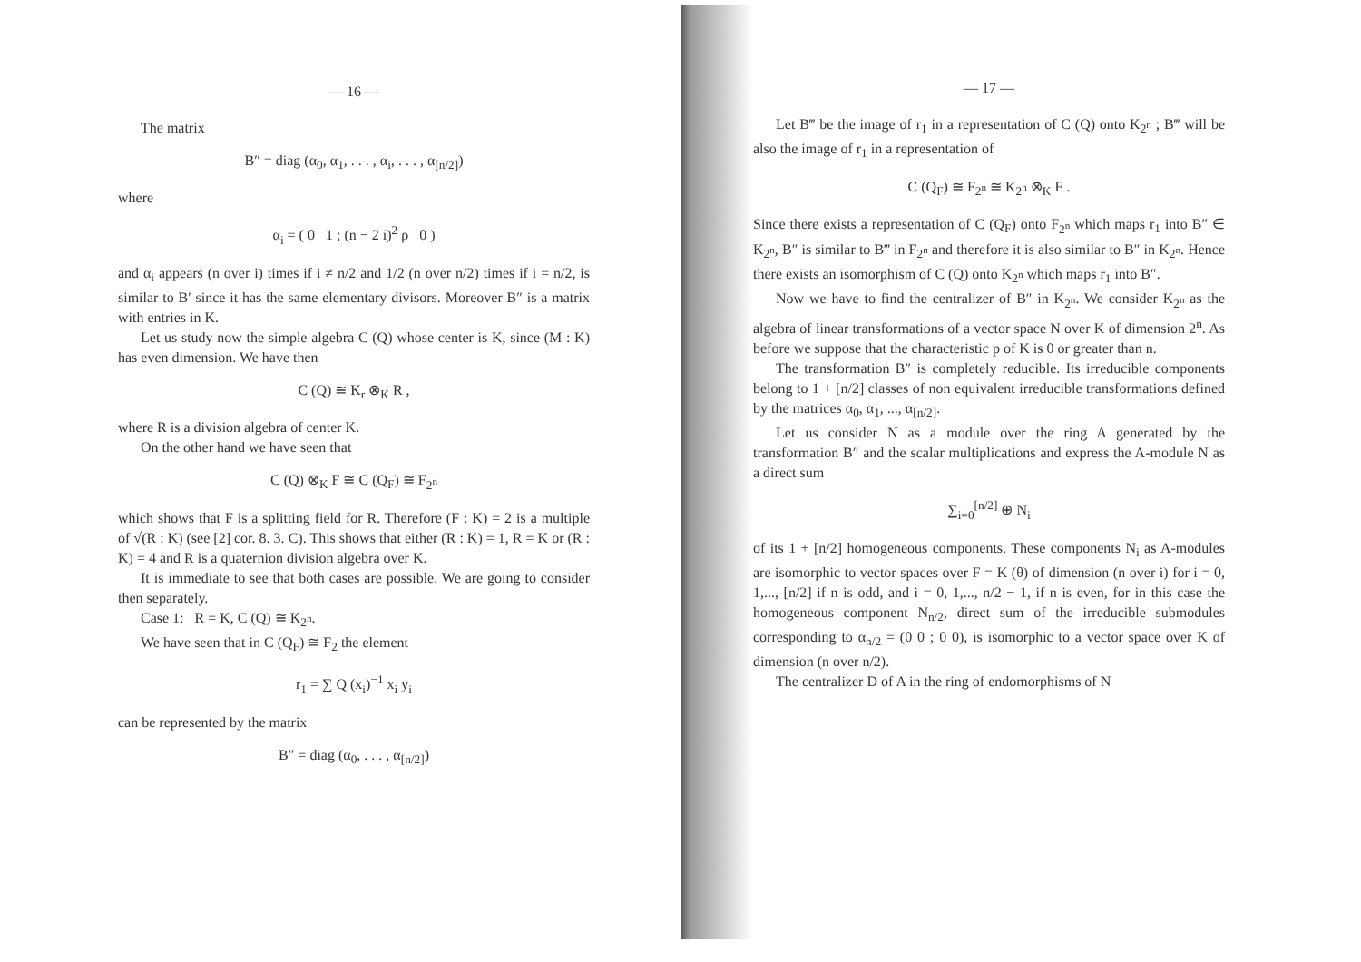— 16 —
The matrix
B″ = diag (α<sub>0</sub>, α<sub>1</sub>, . . . , α<sub>i</sub>, . . . , α<sub>[n/2]</sub>)
where
α<sub>i</sub> = ( 0 1 ; (n − 2 i)<sup>2</sup> ρ 0 )
and α<sub>i</sub> appears (n over i) times if i ≠ n/2 and 1/2 (n over n/2) times if i = n/2, is similar to B′ since it has the same elementary divisors. Moreover B″ is a matrix with entries in K.
Let us study now the simple algebra C (Q) whose center is K, since (M : K) has even dimension. We have then
C (Q) ≅ K<sub>r</sub> ⊗<sub>K</sub> R ,
where R is a division algebra of center K.
On the other hand we have seen that
C (Q) ⊗<sub>K</sub> F ≅ C (Q<sub>F</sub>) ≅ F<sub>2<sup>n</sup></sub>
which shows that F is a splitting field for R. Therefore (F : K) = 2 is a multiple of √(R : K) (see [2] cor. 8. 3. C). This shows that either (R : K) = 1, R = K or (R : K) = 4 and R is a quaternion division algebra over K.
It is immediate to see that both cases are possible. We are going to consider then separately.
Case 1: R = K, C (Q) ≅ K<sub>2<sup>n</sup></sub>.
We have seen that in C (Q<sub>F</sub>) ≅ F<sub>2</sub> the element
r<sub>1</sub> = ∑ Q (x<sub>i</sub>)<sup>−1</sup> x<sub>i</sub> y<sub>i</sub>
can be represented by the matrix
B″ = diag (α<sub>0</sub>, . . . , α<sub>[n/2]</sub>)
— 17 —
Let B‴ be the image of r<sub>1</sub> in a representation of C (Q) onto K<sub>2<sup>n</sup></sub> ; B‴ will be also the image of r<sub>1</sub> in a representation of
C (Q<sub>F</sub>) ≅ F<sub>2<sup>n</sup></sub> ≅ K<sub>2<sup>n</sup></sub> ⊗<sub>K</sub> F .
Since there exists a representation of C (Q<sub>F</sub>) onto F<sub>2<sup>n</sup></sub> which maps r<sub>1</sub> into B″ ∈ K<sub>2<sup>n</sup></sub>, B″ is similar to B‴ in F<sub>2<sup>n</sup></sub> and therefore it is also similar to B″ in K<sub>2<sup>n</sup></sub>. Hence there exists an isomorphism of C (Q) onto K<sub>2<sup>n</sup></sub> which maps r<sub>1</sub> into B″.
Now we have to find the centralizer of B″ in K<sub>2<sup>n</sup></sub>. We consider K<sub>2<sup>n</sup></sub> as the algebra of linear transformations of a vector space N over K of dimension 2<sup>n</sup>. As before we suppose that the characteristic p of K is 0 or greater than n.
The transformation B″ is completely reducible. Its irreducible components belong to 1 + [n/2] classes of non equivalent irreducible transformations defined by the matrices α<sub>0</sub>, α<sub>1</sub>, ..., α<sub>[n/2]</sub>.
Let us consider N as a module over the ring A generated by the transformation B″ and the scalar multiplications and express the A-module N as a direct sum
∑<sub>i=0</sub><sup>[n/2]</sup> ⊕ N<sub>i</sub>
of its 1 + [n/2] homogeneous components. These components N<sub>i</sub> as A-modules are isomorphic to vector spaces over F = K (θ) of dimension (n over i) for i = 0, 1,..., [n/2] if n is odd, and i = 0, 1,..., n/2 − 1, if n is even, for in this case the homogeneous component N<sub>n/2</sub>, direct sum of the irreducible submodules corresponding to α<sub>n/2</sub> = (0 0 ; 0 0), is isomorphic to a vector space over K of dimension (n over n/2).
The centralizer D of A in the ring of endomorphisms of N